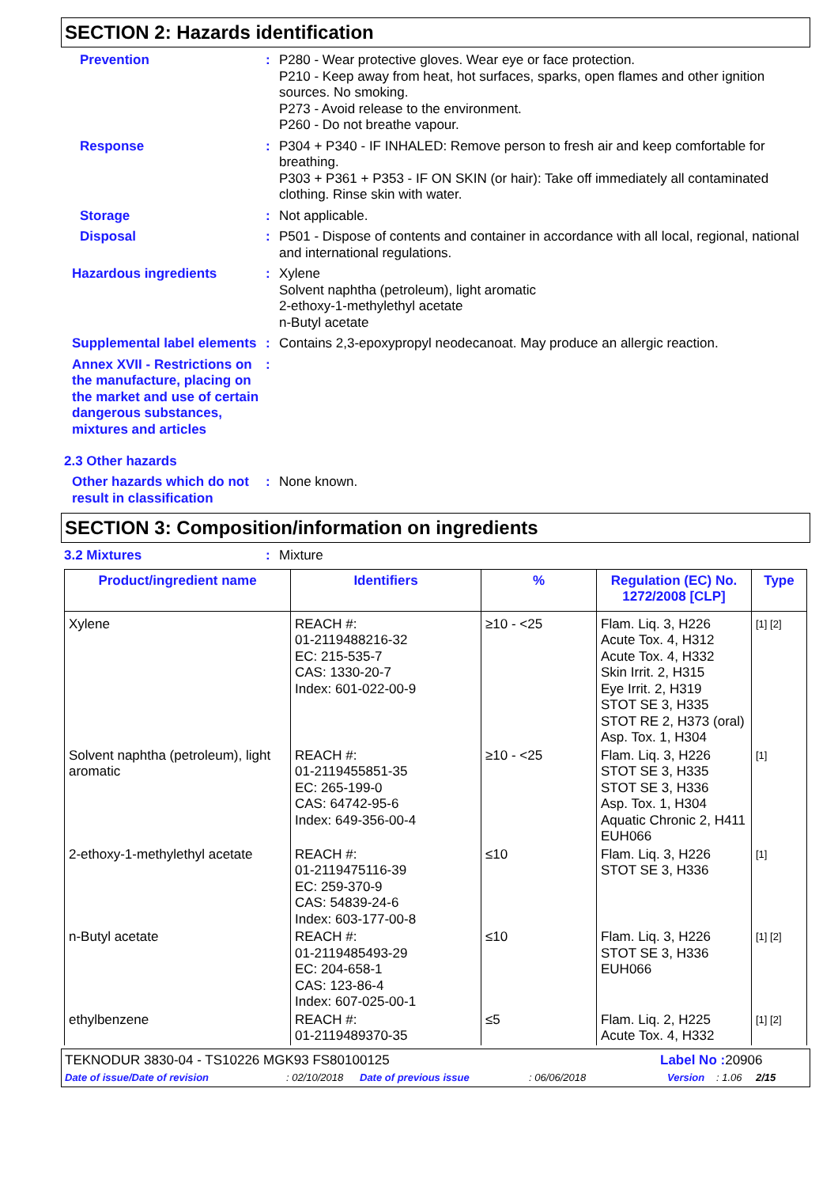SECTION 2: Hazards identification
Prevention : P280 - Wear protective gloves. Wear eye or face protection.
P210 - Keep away from heat, hot surfaces, sparks, open flames and other ignition sources. No smoking.
P273 - Avoid release to the environment.
P260 - Do not breathe vapour.
Response : P304 + P340 - IF INHALED: Remove person to fresh air and keep comfortable for breathing.
P303 + P361 + P353 - IF ON SKIN (or hair): Take off immediately all contaminated clothing. Rinse skin with water.
Storage : Not applicable.
Disposal : P501 - Dispose of contents and container in accordance with all local, regional, national and international regulations.
Hazardous ingredients : Xylene
Solvent naphtha (petroleum), light aromatic
2-ethoxy-1-methylethyl acetate
n-Butyl acetate
Supplemental label elements
: Contains 2,3-epoxypropyl neodecanoat. May produce an allergic reaction.
Annex XVII - Restrictions on the manufacture, placing on the market and use of certain dangerous substances, mixtures and articles
:
2.3 Other hazards
Other hazards which do not result in classification
: None known.
SECTION 3: Composition/information on ingredients
3.2 Mixtures : Mixture
| Product/ingredient name | Identifiers | % | Regulation (EC) No. 1272/2008 [CLP] | Type |
| --- | --- | --- | --- | --- |
| Xylene | REACH #: 01-2119488216-32 EC: 215-535-7 CAS: 1330-20-7 Index: 601-022-00-9 | ≥10 - <25 | Flam. Liq. 3, H226 Acute Tox. 4, H312 Acute Tox. 4, H332 Skin Irrit. 2, H315 Eye Irrit. 2, H319 STOT SE 3, H335 STOT RE 2, H373 (oral) Asp. Tox. 1, H304 | [1] [2] |
| Solvent naphtha (petroleum), light aromatic | REACH #: 01-2119455851-35 EC: 265-199-0 CAS: 64742-95-6 Index: 649-356-00-4 | ≥10 - <25 | Flam. Liq. 3, H226 STOT SE 3, H335 STOT SE 3, H336 Asp. Tox. 1, H304 Aquatic Chronic 2, H411 EUH066 | [1] |
| 2-ethoxy-1-methylethyl acetate | REACH #: 01-2119475116-39 EC: 259-370-9 CAS: 54839-24-6 Index: 603-177-00-8 | ≤10 | Flam. Liq. 3, H226 STOT SE 3, H336 | [1] |
| n-Butyl acetate | REACH #: 01-2119485493-29 EC: 204-658-1 CAS: 123-86-4 Index: 607-025-00-1 | ≤10 | Flam. Liq. 3, H226 STOT SE 3, H336 EUH066 | [1] [2] |
| ethylbenzene | REACH #: 01-2119489370-35 | ≤5 | Flam. Liq. 2, H225 Acute Tox. 4, H332 | [1] [2] |
TEKNODUR 3830-04 - TS10226 MGK93 FS80100125 Label No : 20906
Date of issue/Date of revision: 02/10/2018 Date of previous issue: 06/06/2018 Version: 1.06 2/15